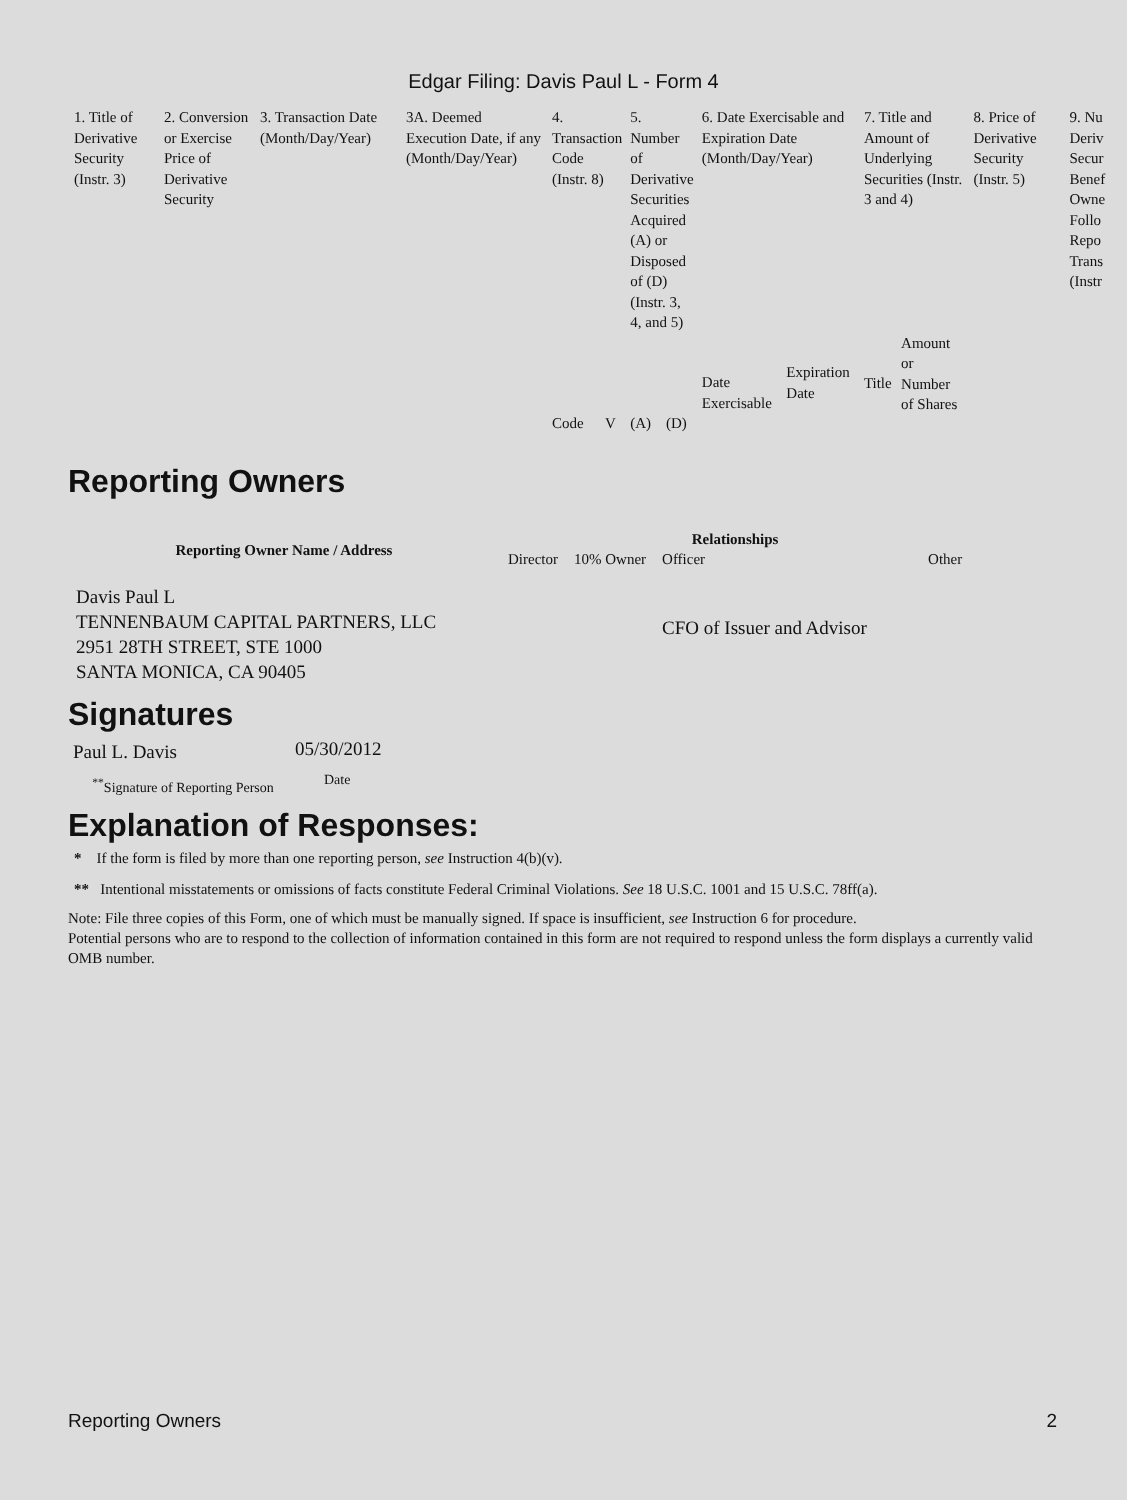Edgar Filing: Davis Paul L - Form 4
| 1. Title of Derivative Security (Instr. 3) | 2. Conversion or Exercise Price of Derivative Security | 3. Transaction Date (Month/Day/Year) | 3A. Deemed Execution Date, if any (Month/Day/Year) | 4. Transaction Code (Instr. 8) | | 5. Number of Derivative Securities Acquired (A) or Disposed of (D) (Instr. 3, 4, and 5) | | 6. Date Exercisable and Expiration Date (Month/Day/Year) | | 7. Title and Amount of Underlying Securities (Instr. 3 and 4) | | 8. Price of Derivative Security (Instr. 5) | 9. Nu Deriv Secur Benef Owne Follo Repo Trans (Instr |
| | | | | Code | V | (A) | (D) | Date Exercisable | Expiration Date | Title | Amount or Number of Shares | | |
Reporting Owners
| Reporting Owner Name / Address | Relationships | | | |
| --- | --- | --- | --- | --- |
| | Director | 10% Owner | Officer | Other |
| Davis Paul L TENNENBAUM CAPITAL PARTNERS, LLC 2951 28TH STREET, STE 1000 SANTA MONICA, CA 90405 | | | CFO of Issuer and Advisor | |
Signatures
| Paul L. Davis | 05/30/2012 |
| <sup>**</sup> Signature of Reporting Person | Date |
Explanation of Responses:
* If the form is filed by more than one reporting person, see Instruction 4(b)(v).
** Intentional misstatements or omissions of facts constitute Federal Criminal Violations. See 18 U.S.C. 1001 and 15 U.S.C. 78ff(a).
Note: File three copies of this Form, one of which must be manually signed. If space is insufficient, see Instruction 6 for procedure.
Potential persons who are to respond to the collection of information contained in this form are not required to respond unless the form displays a currently valid OMB number.
Reporting Owners 2